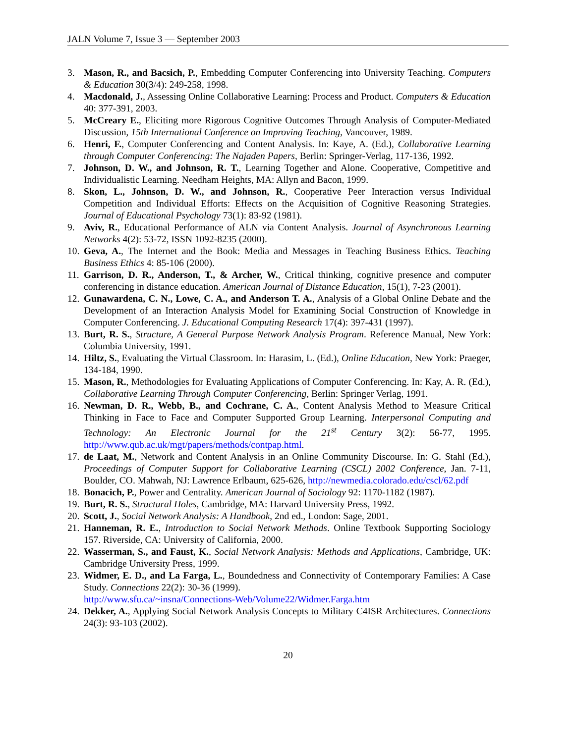JALN Volume 7, Issue 3 — September 2003
3. Mason, R., and Bacsich, P., Embedding Computer Conferencing into University Teaching. Computers & Education 30(3/4): 249-258, 1998.
4. Macdonald, J., Assessing Online Collaborative Learning: Process and Product. Computers & Education 40: 377-391, 2003.
5. McCreary E., Eliciting more Rigorous Cognitive Outcomes Through Analysis of Computer-Mediated Discussion, 15th International Conference on Improving Teaching, Vancouver, 1989.
6. Henri, F., Computer Conferencing and Content Analysis. In: Kaye, A. (Ed.), Collaborative Learning through Computer Conferencing: The Najaden Papers, Berlin: Springer-Verlag, 117-136, 1992.
7. Johnson, D. W., and Johnson, R. T., Learning Together and Alone. Cooperative, Competitive and Individualistic Learning. Needham Heights, MA: Allyn and Bacon, 1999.
8. Skon, L., Johnson, D. W., and Johnson, R., Cooperative Peer Interaction versus Individual Competition and Individual Efforts: Effects on the Acquisition of Cognitive Reasoning Strategies. Journal of Educational Psychology 73(1): 83-92 (1981).
9. Aviv, R., Educational Performance of ALN via Content Analysis. Journal of Asynchronous Learning Networks 4(2): 53-72, ISSN 1092-8235 (2000).
10. Geva, A., The Internet and the Book: Media and Messages in Teaching Business Ethics. Teaching Business Ethics 4: 85-106 (2000).
11. Garrison, D. R., Anderson, T., & Archer, W., Critical thinking, cognitive presence and computer conferencing in distance education. American Journal of Distance Education, 15(1), 7-23 (2001).
12. Gunawardena, C. N., Lowe, C. A., and Anderson T. A., Analysis of a Global Online Debate and the Development of an Interaction Analysis Model for Examining Social Construction of Knowledge in Computer Conferencing. J. Educational Computing Research 17(4): 397-431 (1997).
13. Burt, R. S., Structure, A General Purpose Network Analysis Program. Reference Manual, New York: Columbia University, 1991.
14. Hiltz, S., Evaluating the Virtual Classroom. In: Harasim, L. (Ed.), Online Education, New York: Praeger, 134-184, 1990.
15. Mason, R., Methodologies for Evaluating Applications of Computer Conferencing. In: Kay, A. R. (Ed.), Collaborative Learning Through Computer Conferencing, Berlin: Springer Verlag, 1991.
16. Newman, D. R., Webb, B., and Cochrane, C. A., Content Analysis Method to Measure Critical Thinking in Face to Face and Computer Supported Group Learning. Interpersonal Computing and Technology: An Electronic Journal for the 21<sup>st</sup> Century 3(2): 56-77, 1995. http://www.qub.ac.uk/mgt/papers/methods/contpap.html.
17. de Laat, M., Network and Content Analysis in an Online Community Discourse. In: G. Stahl (Ed.), Proceedings of Computer Support for Collaborative Learning (CSCL) 2002 Conference, Jan. 7-11, Boulder, CO. Mahwah, NJ: Lawrence Erlbaum, 625-626, http://newmedia.colorado.edu/cscl/62.pdf
18. Bonacich, P., Power and Centrality. American Journal of Sociology 92: 1170-1182 (1987).
19. Burt, R. S., Structural Holes, Cambridge, MA: Harvard University Press, 1992.
20. Scott, J., Social Network Analysis: A Handbook, 2nd ed., London: Sage, 2001.
21. Hanneman, R. E., Introduction to Social Network Methods. Online Textbook Supporting Sociology 157. Riverside, CA: University of California, 2000.
22. Wasserman, S., and Faust, K., Social Network Analysis: Methods and Applications, Cambridge, UK: Cambridge University Press, 1999.
23. Widmer, E. D., and La Farga, L., Boundedness and Connectivity of Contemporary Families: A Case Study. Connections 22(2): 30-36 (1999).
http://www.sfu.ca/~insna/Connections-Web/Volume22/Widmer.Farga.htm
24. Dekker, A., Applying Social Network Analysis Concepts to Military C4ISR Architectures. Connections 24(3): 93-103 (2002).
20